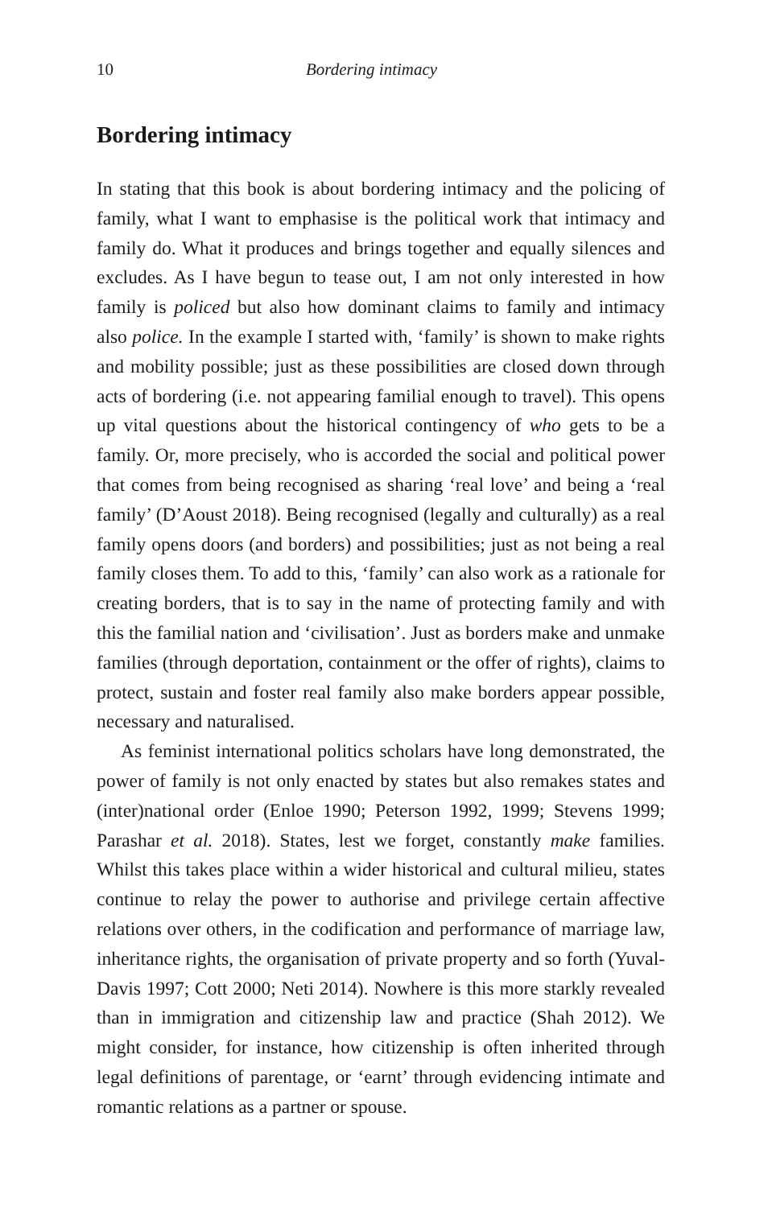10 Bordering intimacy
Bordering intimacy
In stating that this book is about bordering intimacy and the policing of family, what I want to emphasise is the political work that intimacy and family do. What it produces and brings together and equally silences and excludes. As I have begun to tease out, I am not only interested in how family is policed but also how dominant claims to family and intimacy also police. In the example I started with, ‘family’ is shown to make rights and mobility possible; just as these possibilities are closed down through acts of bordering (i.e. not appearing familial enough to travel). This opens up vital questions about the historical contingency of who gets to be a family. Or, more precisely, who is accorded the social and political power that comes from being recognised as sharing ‘real love’ and being a ‘real family’ (D’Aoust 2018). Being recognised (legally and culturally) as a real family opens doors (and borders) and possibilities; just as not being a real family closes them. To add to this, ‘family’ can also work as a rationale for creating borders, that is to say in the name of protecting family and with this the familial nation and ‘civilisation’. Just as borders make and unmake families (through deportation, containment or the offer of rights), claims to protect, sustain and foster real family also make borders appear possible, necessary and naturalised.
As feminist international politics scholars have long demonstrated, the power of family is not only enacted by states but also remakes states and (inter)national order (Enloe 1990; Peterson 1992, 1999; Stevens 1999; Parashar et al. 2018). States, lest we forget, constantly make families. Whilst this takes place within a wider historical and cultural milieu, states continue to relay the power to authorise and privilege certain affective relations over others, in the codification and performance of marriage law, inheritance rights, the organisation of private property and so forth (Yuval-Davis 1997; Cott 2000; Neti 2014). Nowhere is this more starkly revealed than in immigration and citizenship law and practice (Shah 2012). We might consider, for instance, how citizenship is often inherited through legal definitions of parentage, or ‘earnt’ through evidencing intimate and romantic relations as a partner or spouse.